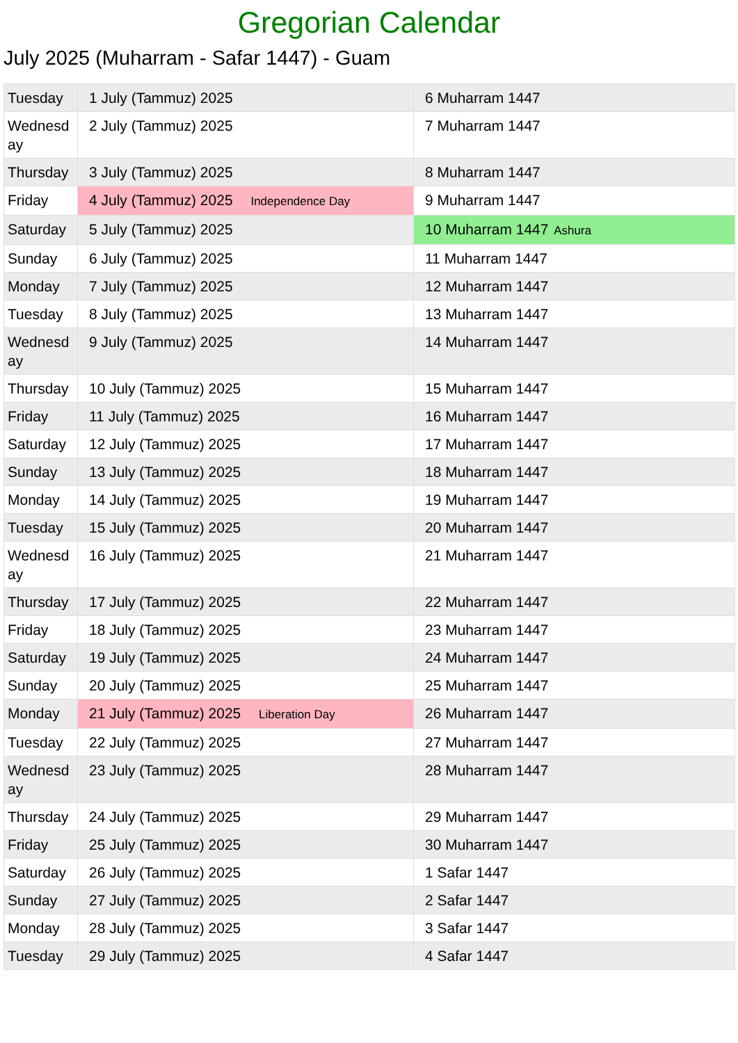Gregorian Calendar
July 2025 (Muharram - Safar 1447) - Guam
| Tuesday | 1 July (Tammuz) 2025 | 6 Muharram 1447 |
| Wednesd ay | 2 July (Tammuz) 2025 | 7 Muharram 1447 |
| Thursday | 3 July (Tammuz) 2025 | 8 Muharram 1447 |
| Friday | 4 July (Tammuz) 2025 Independence Day | 9 Muharram 1447 |
| Saturday | 5 July (Tammuz) 2025 | 10 Muharram 1447 Ashura |
| Sunday | 6 July (Tammuz) 2025 | 11 Muharram 1447 |
| Monday | 7 July (Tammuz) 2025 | 12 Muharram 1447 |
| Tuesday | 8 July (Tammuz) 2025 | 13 Muharram 1447 |
| Wednesd ay | 9 July (Tammuz) 2025 | 14 Muharram 1447 |
| Thursday | 10 July (Tammuz) 2025 | 15 Muharram 1447 |
| Friday | 11 July (Tammuz) 2025 | 16 Muharram 1447 |
| Saturday | 12 July (Tammuz) 2025 | 17 Muharram 1447 |
| Sunday | 13 July (Tammuz) 2025 | 18 Muharram 1447 |
| Monday | 14 July (Tammuz) 2025 | 19 Muharram 1447 |
| Tuesday | 15 July (Tammuz) 2025 | 20 Muharram 1447 |
| Wednesd ay | 16 July (Tammuz) 2025 | 21 Muharram 1447 |
| Thursday | 17 July (Tammuz) 2025 | 22 Muharram 1447 |
| Friday | 18 July (Tammuz) 2025 | 23 Muharram 1447 |
| Saturday | 19 July (Tammuz) 2025 | 24 Muharram 1447 |
| Sunday | 20 July (Tammuz) 2025 | 25 Muharram 1447 |
| Monday | 21 July (Tammuz) 2025 Liberation Day | 26 Muharram 1447 |
| Tuesday | 22 July (Tammuz) 2025 | 27 Muharram 1447 |
| Wednesd ay | 23 July (Tammuz) 2025 | 28 Muharram 1447 |
| Thursday | 24 July (Tammuz) 2025 | 29 Muharram 1447 |
| Friday | 25 July (Tammuz) 2025 | 30 Muharram 1447 |
| Saturday | 26 July (Tammuz) 2025 | 1 Safar 1447 |
| Sunday | 27 July (Tammuz) 2025 | 2 Safar 1447 |
| Monday | 28 July (Tammuz) 2025 | 3 Safar 1447 |
| Tuesday | 29 July (Tammuz) 2025 | 4 Safar 1447 |